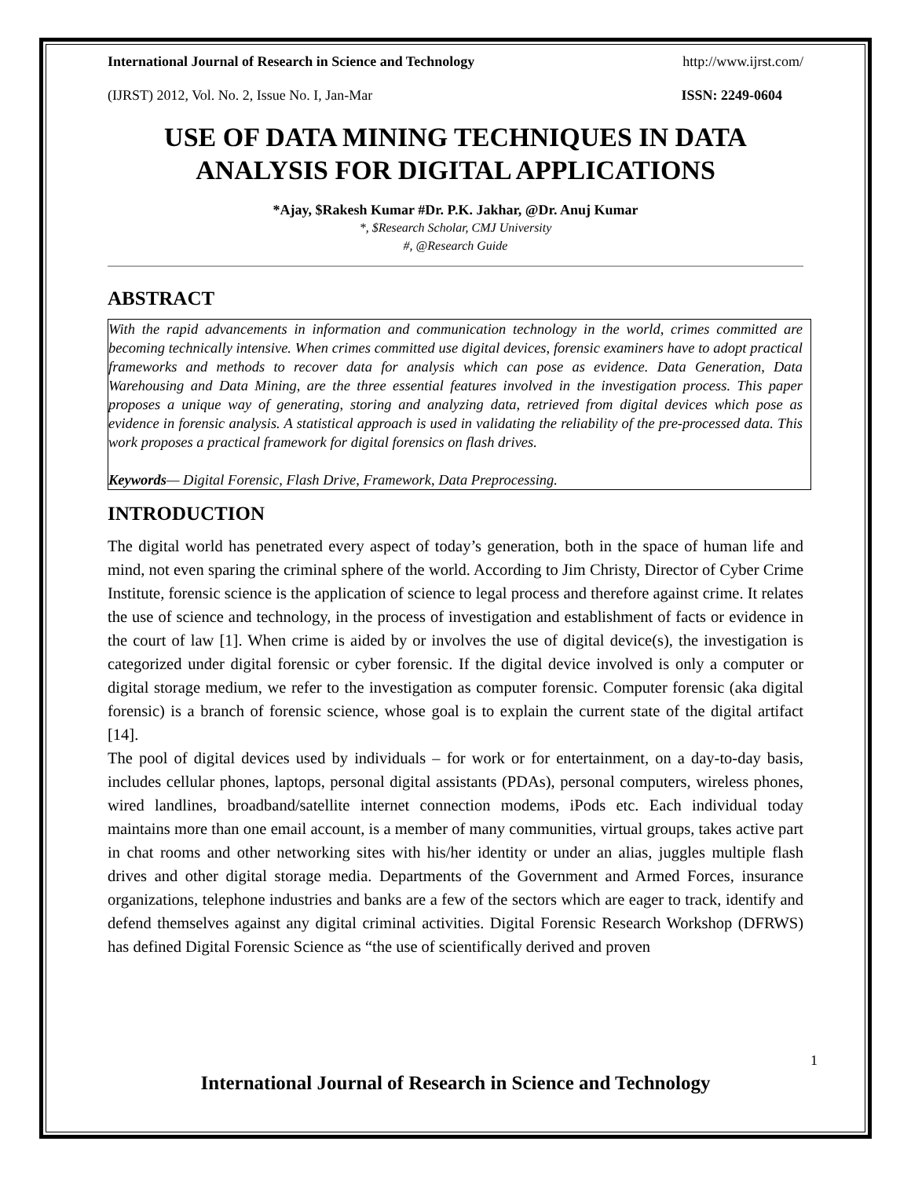International Journal of Research in Science and Technology http://www.ijrst.com/
(IJRST) 2012, Vol. No. 2, Issue No. I, Jan-Mar ISSN: 2249-0604
USE OF DATA MINING TECHNIQUES IN DATA ANALYSIS FOR DIGITAL APPLICATIONS
*Ajay, $Rakesh Kumar #Dr. P.K. Jakhar, @Dr. Anuj Kumar
*, $Research Scholar, CMJ University
#, @Research Guide
ABSTRACT
With the rapid advancements in information and communication technology in the world, crimes committed are becoming technically intensive. When crimes committed use digital devices, forensic examiners have to adopt practical frameworks and methods to recover data for analysis which can pose as evidence. Data Generation, Data Warehousing and Data Mining, are the three essential features involved in the investigation process. This paper proposes a unique way of generating, storing and analyzing data, retrieved from digital devices which pose as evidence in forensic analysis. A statistical approach is used in validating the reliability of the pre-processed data. This work proposes a practical framework for digital forensics on flash drives.
Keywords— Digital Forensic, Flash Drive, Framework, Data Preprocessing.
INTRODUCTION
The digital world has penetrated every aspect of today’s generation, both in the space of human life and mind, not even sparing the criminal sphere of the world. According to Jim Christy, Director of Cyber Crime Institute, forensic science is the application of science to legal process and therefore against crime. It relates the use of science and technology, in the process of investigation and establishment of facts or evidence in the court of law [1]. When crime is aided by or involves the use of digital device(s), the investigation is categorized under digital forensic or cyber forensic. If the digital device involved is only a computer or digital storage medium, we refer to the investigation as computer forensic. Computer forensic (aka digital forensic) is a branch of forensic science, whose goal is to explain the current state of the digital artifact [14].
The pool of digital devices used by individuals – for work or for entertainment, on a day-to-day basis, includes cellular phones, laptops, personal digital assistants (PDAs), personal computers, wireless phones, wired landlines, broadband/satellite internet connection modems, iPods etc. Each individual today maintains more than one email account, is a member of many communities, virtual groups, takes active part in chat rooms and other networking sites with his/her identity or under an alias, juggles multiple flash drives and other digital storage media. Departments of the Government and Armed Forces, insurance organizations, telephone industries and banks are a few of the sectors which are eager to track, identify and defend themselves against any digital criminal activities. Digital Forensic Research Workshop (DFRWS) has defined Digital Forensic Science as “the use of scientifically derived and proven
1
International Journal of Research in Science and Technology